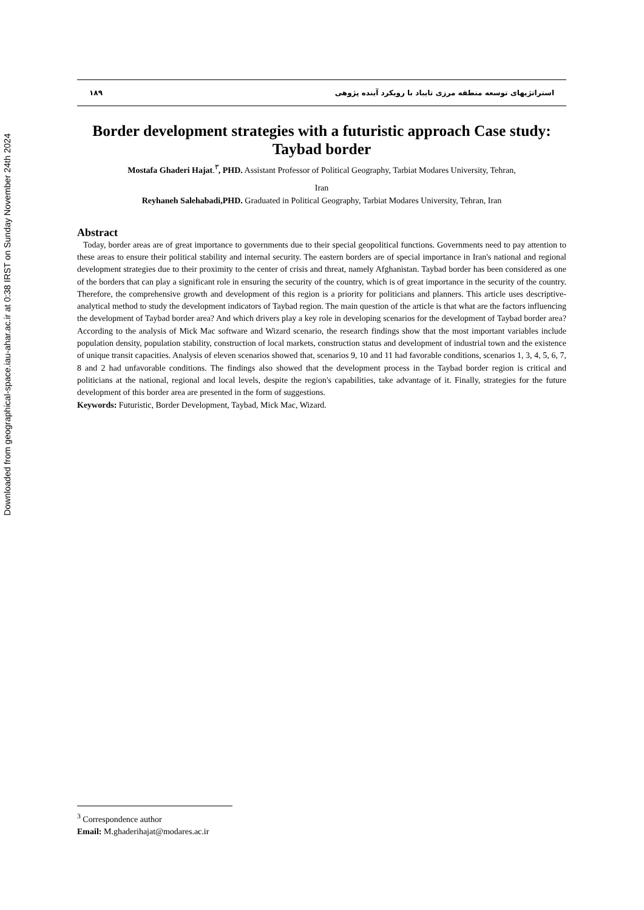Downloaded from geographical-space.iau-ahar.ac.ir at 0:38 IRST on Sunday November 24th 2024
۱۸۹ استراتژیهای توسعه منطقه مرزی تایباد با رویکرد آینده پژوهی
Border development strategies with a futuristic approach Case study: Taybad border
Mostafa Ghaderi Hajat.<sup>۳</sup>, PHD. Assistant Professor of Political Geography, Tarbiat Modares University, Tehran,
Iran
Reyhaneh Salehabadi,PHD. Graduated in Political Geography, Tarbiat Modares University, Tehran, Iran
Abstract
Today, border areas are of great importance to governments due to their special geopolitical functions. Governments need to pay attention to these areas to ensure their political stability and internal security. The eastern borders are of special importance in Iran's national and regional development strategies due to their proximity to the center of crisis and threat, namely Afghanistan. Taybad border has been considered as one of the borders that can play a significant role in ensuring the security of the country, which is of great importance in the security of the country. Therefore, the comprehensive growth and development of this region is a priority for politicians and planners. This article uses descriptive-analytical method to study the development indicators of Taybad region. The main question of the article is that what are the factors influencing the development of Taybad border area? And which drivers play a key role in developing scenarios for the development of Taybad border area? According to the analysis of Mick Mac software and Wizard scenario, the research findings show that the most important variables include population density, population stability, construction of local markets, construction status and development of industrial town and the existence of unique transit capacities. Analysis of eleven scenarios showed that, scenarios 9, 10 and 11 had favorable conditions, scenarios 1, 3, 4, 5, 6, 7, 8 and 2 had unfavorable conditions. The findings also showed that the development process in the Taybad border region is critical and politicians at the national, regional and local levels, despite the region's capabilities, take advantage of it. Finally, strategies for the future development of this border area are presented in the form of suggestions.
Keywords: Futuristic, Border Development, Taybad, Mick Mac, Wizard.
<sup>3</sup> Correspondence author
Email: M.ghaderihajat@modares.ac.ir